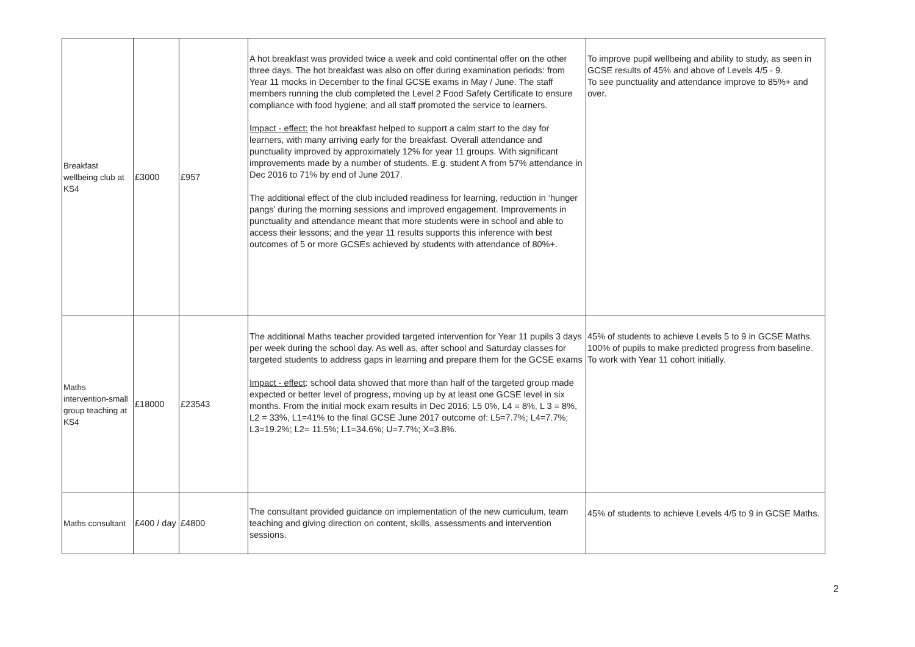| Breakfast wellbeing club at KS4 | £3000 | £957 | A hot breakfast was provided twice a week and cold continental offer on the other three days. The hot breakfast was also on offer during examination periods: from Year 11 mocks in December to the final GCSE exams in May / June. The staff members running the club completed the Level 2 Food Safety Certificate to ensure compliance with food hygiene; and all staff promoted the service to learners. Impact - effect: the hot breakfast helped to support a calm start to the day for learners, with many arriving early for the breakfast. Overall attendance and punctuality improved by approximately 12% for year 11 groups. With significant improvements made by a number of students. E.g. student A from 57% attendance in Dec 2016 to 71% by end of June 2017. The additional effect of the club included readiness for learning, reduction in ‘hunger pangs’ during the morning sessions and improved engagement. Improvements in punctuality and attendance meant that more students were in school and able to access their lessons; and the year 11 results supports this inference with best outcomes of 5 or more GCSEs achieved by students with attendance of 80%+. | To improve pupil wellbeing and ability to study, as seen in GCSE results of 45% and above of Levels 4/5 - 9. To see punctuality and attendance improve to 85%+ and over. |
| Maths intervention-small group teaching at KS4 | £18000 | £23543 | The additional Maths teacher provided targeted intervention for Year 11 pupils 3 days per week during the school day. As well as, after school and Saturday classes for targeted students to address gaps in learning and prepare them for the GCSE exams Impact - effect : school data showed that more than half of the targeted group made expected or better level of progress, moving up by at least one GCSE level in six months. From the initial mock exam results in Dec 2016: L5 0%, L4 = 8%, L 3 = 8%, L2 = 33%, L1=41% to the final GCSE June 2017 outcome of: L5=7.7%; L4=7.7%; L3=19.2%; L2= 11.5%; L1=34.6%; U=7.7%; X=3.8%. | 45% of students to achieve Levels 5 to 9 in GCSE Maths. 100% of pupils to make predicted progress from baseline. To work with Year 11 cohort initially. |
| Maths consultant | £400 / day | £4800 | The consultant provided guidance on implementation of the new curriculum, team teaching and giving direction on content, skills, assessments and intervention sessions. | 45% of students to achieve Levels 4/5 to 9 in GCSE Maths. |
2